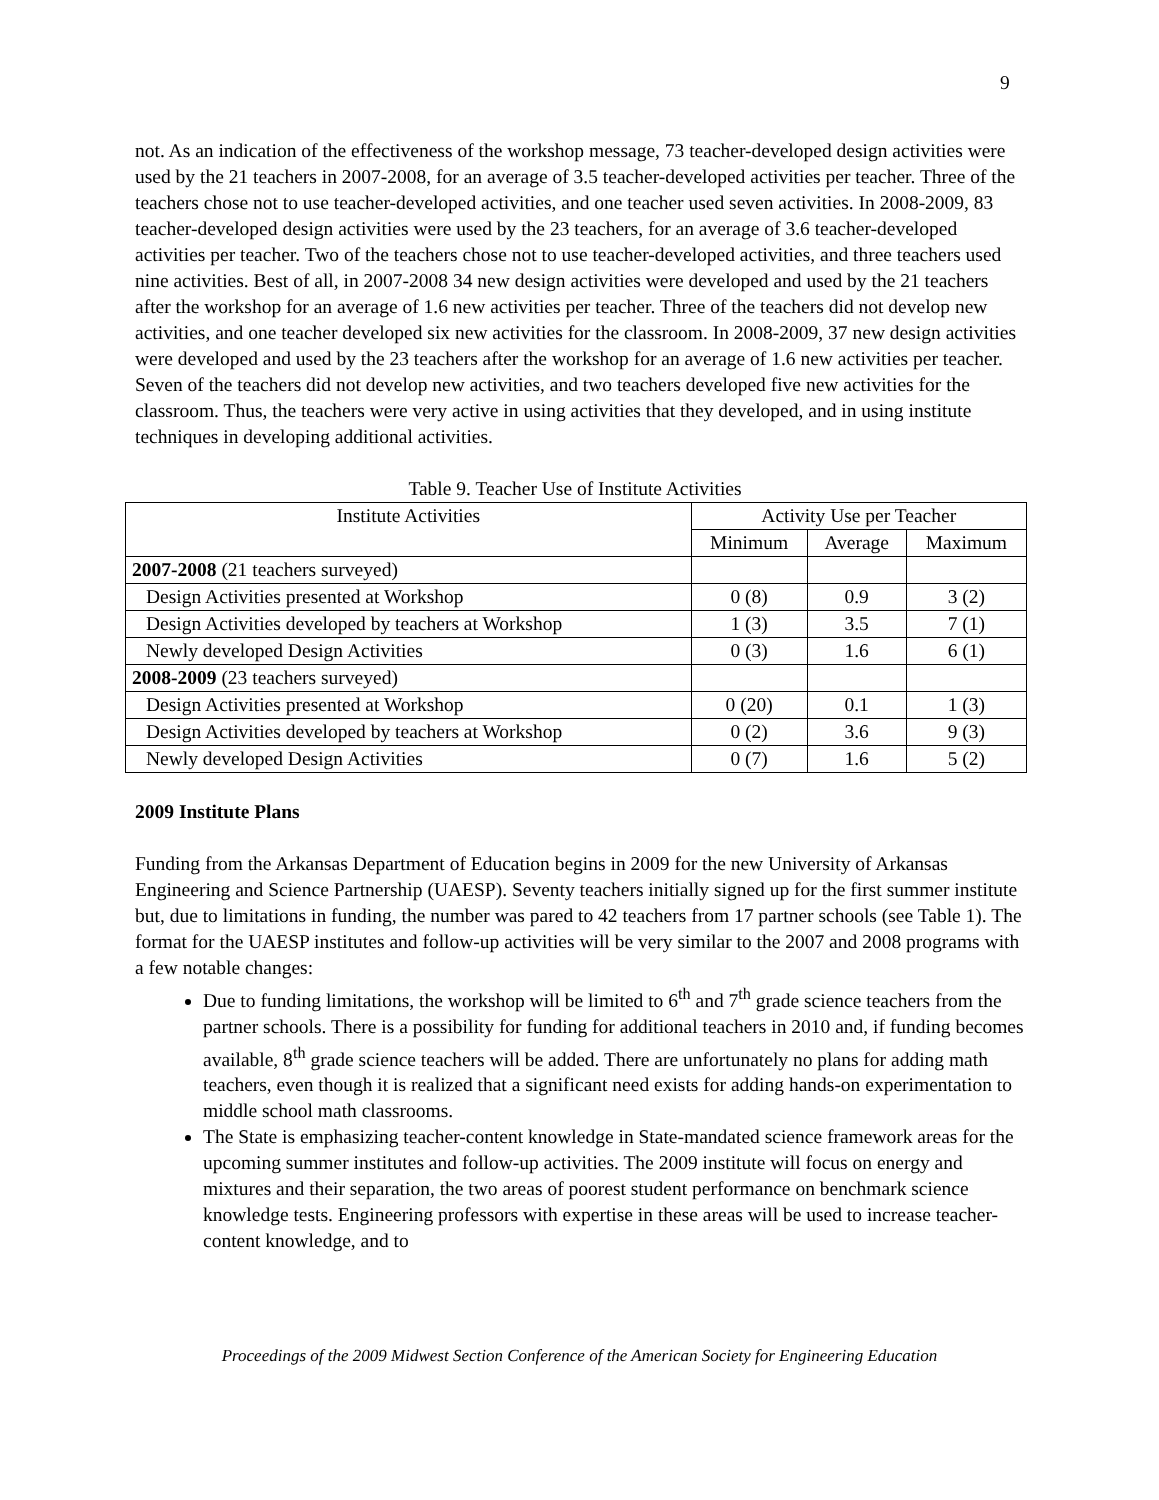9
not. As an indication of the effectiveness of the workshop message, 73 teacher-developed design activities were used by the 21 teachers in 2007-2008, for an average of 3.5 teacher-developed activities per teacher. Three of the teachers chose not to use teacher-developed activities, and one teacher used seven activities. In 2008-2009, 83 teacher-developed design activities were used by the 23 teachers, for an average of 3.6 teacher-developed activities per teacher. Two of the teachers chose not to use teacher-developed activities, and three teachers used nine activities. Best of all, in 2007-2008 34 new design activities were developed and used by the 21 teachers after the workshop for an average of 1.6 new activities per teacher. Three of the teachers did not develop new activities, and one teacher developed six new activities for the classroom. In 2008-2009, 37 new design activities were developed and used by the 23 teachers after the workshop for an average of 1.6 new activities per teacher. Seven of the teachers did not develop new activities, and two teachers developed five new activities for the classroom. Thus, the teachers were very active in using activities that they developed, and in using institute techniques in developing additional activities.
Table 9. Teacher Use of Institute Activities
| Institute Activities | Activity Use per Teacher | | |
| --- | --- | --- | --- |
| | Minimum | Average | Maximum |
| 2007-2008 (21 teachers surveyed) | | | |
| Design Activities presented at Workshop | 0 (8) | 0.9 | 3 (2) |
| Design Activities developed by teachers at Workshop | 1 (3) | 3.5 | 7 (1) |
| Newly developed Design Activities | 0 (3) | 1.6 | 6 (1) |
| 2008-2009 (23 teachers surveyed) | | | |
| Design Activities presented at Workshop | 0 (20) | 0.1 | 1 (3) |
| Design Activities developed by teachers at Workshop | 0 (2) | 3.6 | 9 (3) |
| Newly developed Design Activities | 0 (7) | 1.6 | 5 (2) |
2009 Institute Plans
Funding from the Arkansas Department of Education begins in 2009 for the new University of Arkansas Engineering and Science Partnership (UAESP). Seventy teachers initially signed up for the first summer institute but, due to limitations in funding, the number was pared to 42 teachers from 17 partner schools (see Table 1). The format for the UAESP institutes and follow-up activities will be very similar to the 2007 and 2008 programs with a few notable changes:
Due to funding limitations, the workshop will be limited to 6<sup>th</sup> and 7<sup>th</sup> grade science teachers from the partner schools. There is a possibility for funding for additional teachers in 2010 and, if funding becomes available, 8<sup>th</sup> grade science teachers will be added. There are unfortunately no plans for adding math teachers, even though it is realized that a significant need exists for adding hands-on experimentation to middle school math classrooms.
The State is emphasizing teacher-content knowledge in State-mandated science framework areas for the upcoming summer institutes and follow-up activities. The 2009 institute will focus on energy and mixtures and their separation, the two areas of poorest student performance on benchmark science knowledge tests. Engineering professors with expertise in these areas will be used to increase teacher-content knowledge, and to
Proceedings of the 2009 Midwest Section Conference of the American Society for Engineering Education